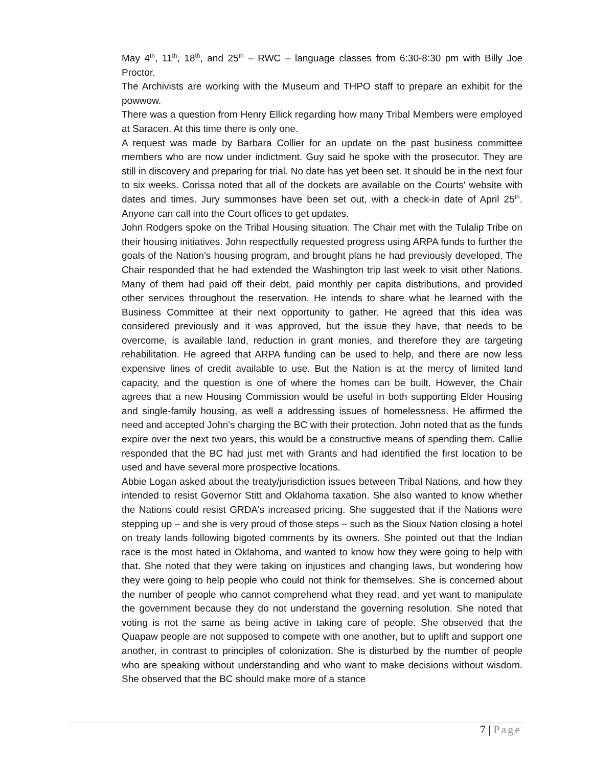May 4<sup>th</sup>, 11<sup>th</sup>, 18<sup>th</sup>, and 25<sup>th</sup> – RWC – language classes from 6:30-8:30 pm with Billy Joe Proctor.
The Archivists are working with the Museum and THPO staff to prepare an exhibit for the powwow.
There was a question from Henry Ellick regarding how many Tribal Members were employed at Saracen. At this time there is only one.
A request was made by Barbara Collier for an update on the past business committee members who are now under indictment. Guy said he spoke with the prosecutor. They are still in discovery and preparing for trial. No date has yet been set. It should be in the next four to six weeks. Corissa noted that all of the dockets are available on the Courts' website with dates and times. Jury summonses have been set out, with a check-in date of April 25<sup>th</sup>. Anyone can call into the Court offices to get updates.
John Rodgers spoke on the Tribal Housing situation. The Chair met with the Tulalip Tribe on their housing initiatives. John respectfully requested progress using ARPA funds to further the goals of the Nation's housing program, and brought plans he had previously developed. The Chair responded that he had extended the Washington trip last week to visit other Nations. Many of them had paid off their debt, paid monthly per capita distributions, and provided other services throughout the reservation. He intends to share what he learned with the Business Committee at their next opportunity to gather. He agreed that this idea was considered previously and it was approved, but the issue they have, that needs to be overcome, is available land, reduction in grant monies, and therefore they are targeting rehabilitation. He agreed that ARPA funding can be used to help, and there are now less expensive lines of credit available to use. But the Nation is at the mercy of limited land capacity, and the question is one of where the homes can be built. However, the Chair agrees that a new Housing Commission would be useful in both supporting Elder Housing and single-family housing, as well a addressing issues of homelessness. He affirmed the need and accepted John's charging the BC with their protection. John noted that as the funds expire over the next two years, this would be a constructive means of spending them. Callie responded that the BC had just met with Grants and had identified the first location to be used and have several more prospective locations.
Abbie Logan asked about the treaty/jurisdiction issues between Tribal Nations, and how they intended to resist Governor Stitt and Oklahoma taxation. She also wanted to know whether the Nations could resist GRDA's increased pricing. She suggested that if the Nations were stepping up – and she is very proud of those steps – such as the Sioux Nation closing a hotel on treaty lands following bigoted comments by its owners. She pointed out that the Indian race is the most hated in Oklahoma, and wanted to know how they were going to help with that. She noted that they were taking on injustices and changing laws, but wondering how they were going to help people who could not think for themselves. She is concerned about the number of people who cannot comprehend what they read, and yet want to manipulate the government because they do not understand the governing resolution. She noted that voting is not the same as being active in taking care of people. She observed that the Quapaw people are not supposed to compete with one another, but to uplift and support one another, in contrast to principles of colonization. She is disturbed by the number of people who are speaking without understanding and who want to make decisions without wisdom. She observed that the BC should make more of a stance
7 | Page